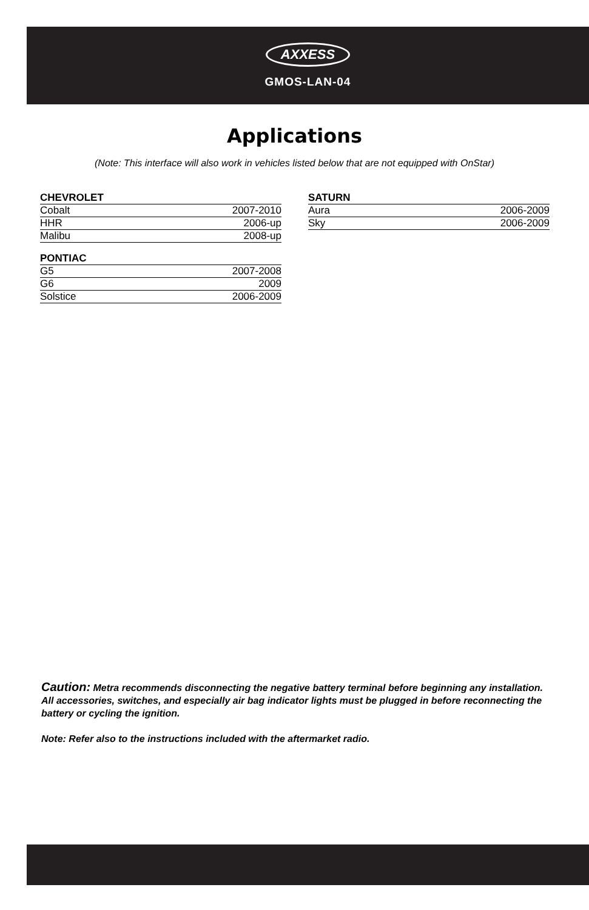AXXESS
GMOS-LAN-04
Applications
(Note: This interface will also work in vehicles listed below that are not equipped with OnStar)
| CHEVROLET | |
| --- | --- |
| Cobalt | 2007-2010 |
| HHR | 2006-up |
| Malibu | 2008-up |
| PONTIAC | |
| G5 | 2007-2008 |
| G6 | 2009 |
| Solstice | 2006-2009 |
| SATURN | |
| --- | --- |
| Aura | 2006-2009 |
| Sky | 2006-2009 |
Caution: Metra recommends disconnecting the negative battery terminal before beginning any installation. All accessories, switches, and especially air bag indicator lights must be plugged in before reconnecting the battery or cycling the ignition.
Note: Refer also to the instructions included with the aftermarket radio.